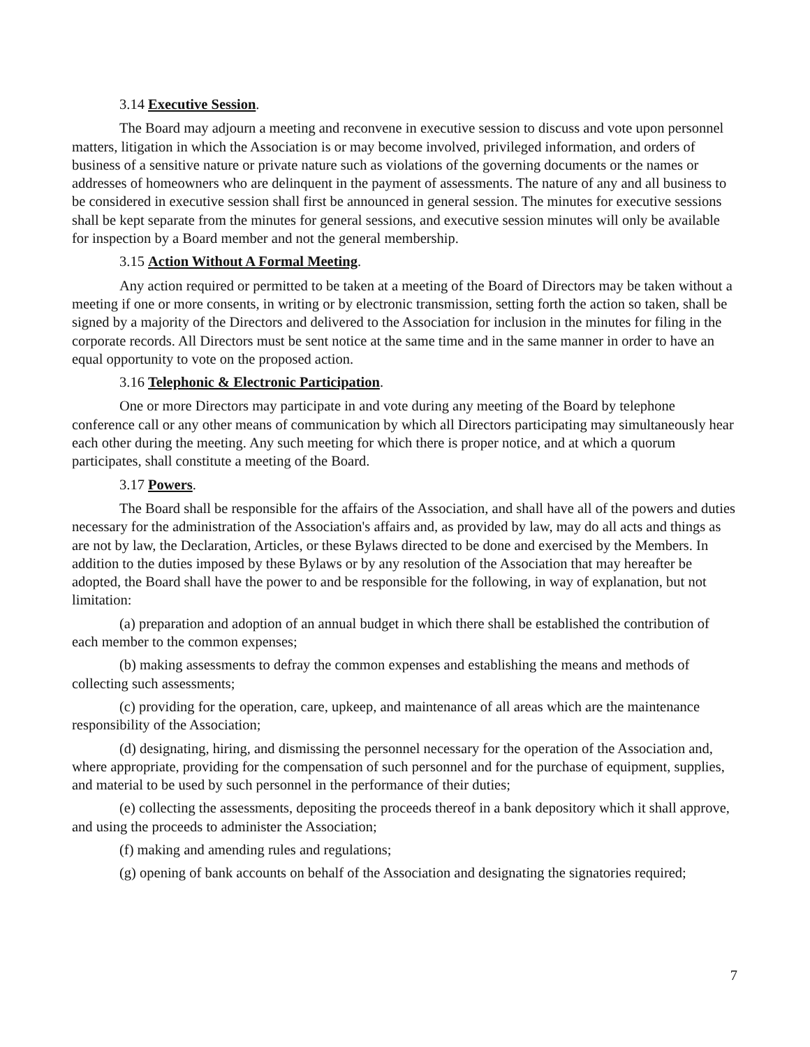3.14 Executive Session.
The Board may adjourn a meeting and reconvene in executive session to discuss and vote upon personnel matters, litigation in which the Association is or may become involved, privileged information, and orders of business of a sensitive nature or private nature such as violations of the governing documents or the names or addresses of homeowners who are delinquent in the payment of assessments. The nature of any and all business to be considered in executive session shall first be announced in general session. The minutes for executive sessions shall be kept separate from the minutes for general sessions, and executive session minutes will only be available for inspection by a Board member and not the general membership.
3.15 Action Without A Formal Meeting.
Any action required or permitted to be taken at a meeting of the Board of Directors may be taken without a meeting if one or more consents, in writing or by electronic transmission, setting forth the action so taken, shall be signed by a majority of the Directors and delivered to the Association for inclusion in the minutes for filing in the corporate records. All Directors must be sent notice at the same time and in the same manner in order to have an equal opportunity to vote on the proposed action.
3.16 Telephonic & Electronic Participation.
One or more Directors may participate in and vote during any meeting of the Board by telephone conference call or any other means of communication by which all Directors participating may simultaneously hear each other during the meeting. Any such meeting for which there is proper notice, and at which a quorum participates, shall constitute a meeting of the Board.
3.17 Powers.
The Board shall be responsible for the affairs of the Association, and shall have all of the powers and duties necessary for the administration of the Association's affairs and, as provided by law, may do all acts and things as are not by law, the Declaration, Articles, or these Bylaws directed to be done and exercised by the Members. In addition to the duties imposed by these Bylaws or by any resolution of the Association that may hereafter be adopted, the Board shall have the power to and be responsible for the following, in way of explanation, but not limitation:
(a) preparation and adoption of an annual budget in which there shall be established the contribution of each member to the common expenses;
(b) making assessments to defray the common expenses and establishing the means and methods of collecting such assessments;
(c) providing for the operation, care, upkeep, and maintenance of all areas which are the maintenance responsibility of the Association;
(d) designating, hiring, and dismissing the personnel necessary for the operation of the Association and, where appropriate, providing for the compensation of such personnel and for the purchase of equipment, supplies, and material to be used by such personnel in the performance of their duties;
(e) collecting the assessments, depositing the proceeds thereof in a bank depository which it shall approve, and using the proceeds to administer the Association;
(f) making and amending rules and regulations;
(g) opening of bank accounts on behalf of the Association and designating the signatories required;
7